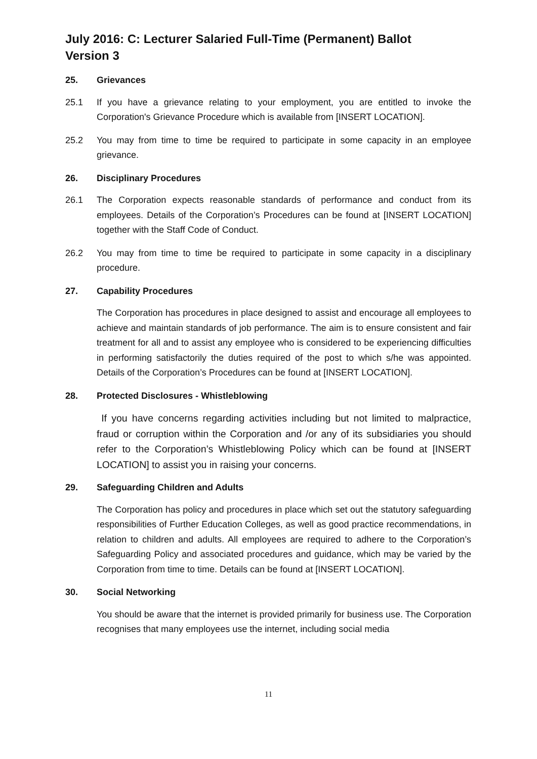July 2016: C: Lecturer Salaried Full-Time (Permanent) Ballot
Version 3
25. Grievances
25.1 If you have a grievance relating to your employment, you are entitled to invoke the Corporation's Grievance Procedure which is available from [INSERT LOCATION].
25.2 You may from time to time be required to participate in some capacity in an employee grievance.
26. Disciplinary Procedures
26.1 The Corporation expects reasonable standards of performance and conduct from its employees. Details of the Corporation’s Procedures can be found at [INSERT LOCATION] together with the Staff Code of Conduct.
26.2 You may from time to time be required to participate in some capacity in a disciplinary procedure.
27. Capability Procedures
The Corporation has procedures in place designed to assist and encourage all employees to achieve and maintain standards of job performance. The aim is to ensure consistent and fair treatment for all and to assist any employee who is considered to be experiencing difficulties in performing satisfactorily the duties required of the post to which s/he was appointed. Details of the Corporation’s Procedures can be found at [INSERT LOCATION].
28. Protected Disclosures - Whistleblowing
If you have concerns regarding activities including but not limited to malpractice, fraud or corruption within the Corporation and /or any of its subsidiaries you should refer to the Corporation’s Whistleblowing Policy which can be found at [INSERT LOCATION] to assist you in raising your concerns.
29. Safeguarding Children and Adults
The Corporation has policy and procedures in place which set out the statutory safeguarding responsibilities of Further Education Colleges, as well as good practice recommendations, in relation to children and adults. All employees are required to adhere to the Corporation’s Safeguarding Policy and associated procedures and guidance, which may be varied by the Corporation from time to time. Details can be found at [INSERT LOCATION].
30. Social Networking
You should be aware that the internet is provided primarily for business use. The Corporation recognises that many employees use the internet, including social media
11